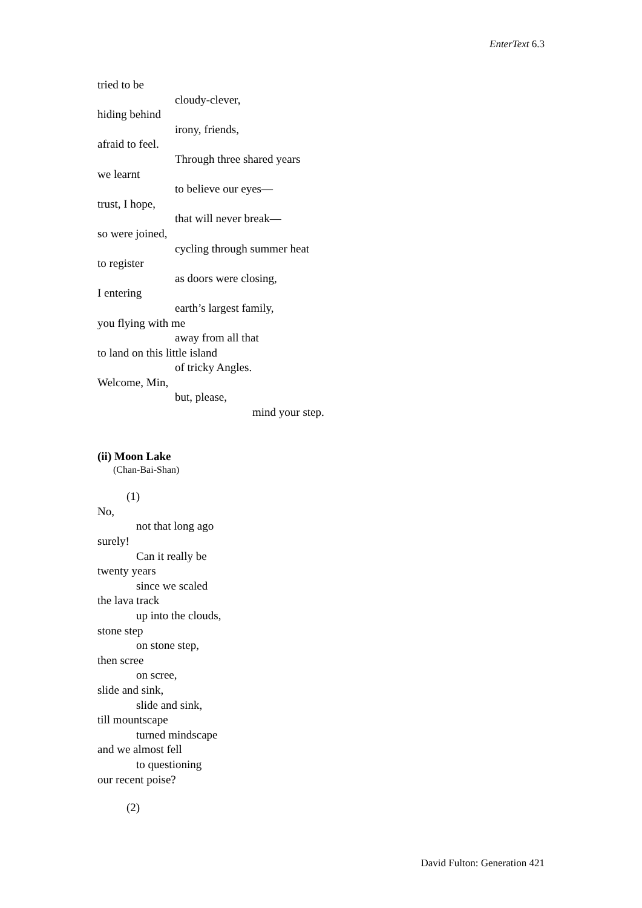EnterText 6.3
tried to be
cloudy-clever,
hiding behind
irony, friends,
afraid to feel.
Through three shared years
we learnt
to believe our eyes—
trust, I hope,
that will never break—
so were joined,
cycling through summer heat
to register
as doors were closing,
I entering
earth’s largest family,
you flying with me
away from all that
to land on this little island
of tricky Angles.
Welcome, Min,
but, please,
mind your step.
(ii) Moon Lake
(Chan-Bai-Shan)
(1)
No,
not that long ago
surely!
Can it really be
twenty years
since we scaled
the lava track
up into the clouds,
stone step
on stone step,
then scree
on scree,
slide and sink,
slide and sink,
till mountscape
turned mindscape
and we almost fell
to questioning
our recent poise?
(2)
David Fulton: Generation 421